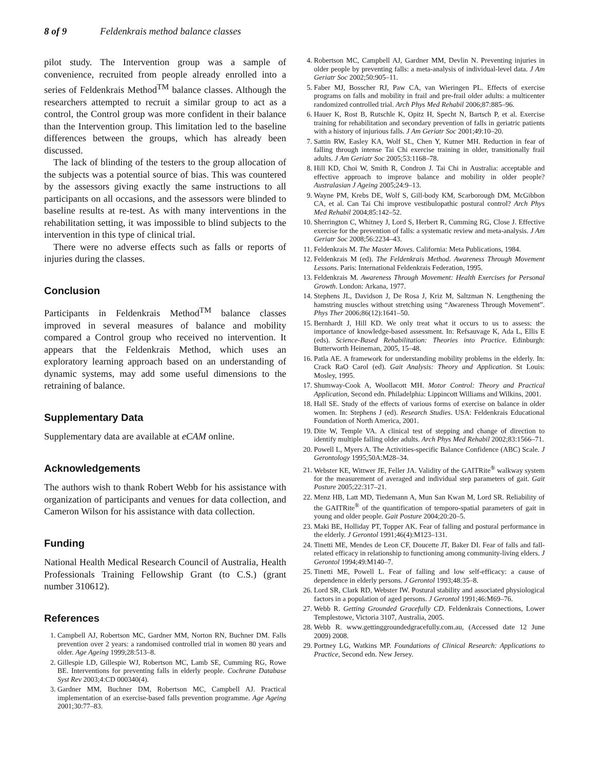8 of 9 Feldenkrais method balance classes
pilot study. The Intervention group was a sample of convenience, recruited from people already enrolled into a series of Feldenkrais Method<sup>TM</sup> balance classes. Although the researchers attempted to recruit a similar group to act as a control, the Control group was more confident in their balance than the Intervention group. This limitation led to the baseline differences between the groups, which has already been discussed.
The lack of blinding of the testers to the group allocation of the subjects was a potential source of bias. This was countered by the assessors giving exactly the same instructions to all participants on all occasions, and the assessors were blinded to baseline results at re-test. As with many interventions in the rehabilitation setting, it was impossible to blind subjects to the intervention in this type of clinical trial.
There were no adverse effects such as falls or reports of injuries during the classes.
Conclusion
Participants in Feldenkrais Method<sup>TM</sup> balance classes improved in several measures of balance and mobility compared a Control group who received no intervention. It appears that the Feldenkrais Method, which uses an exploratory learning approach based on an understanding of dynamic systems, may add some useful dimensions to the retraining of balance.
Supplementary Data
Supplementary data are available at eCAM online.
Acknowledgements
The authors wish to thank Robert Webb for his assistance with organization of participants and venues for data collection, and Cameron Wilson for his assistance with data collection.
Funding
National Health Medical Research Council of Australia, Health Professionals Training Fellowship Grant (to C.S.) (grant number 310612).
References
1. Campbell AJ, Robertson MC, Gardner MM, Norton RN, Buchner DM. Falls prevention over 2 years: a randomised controlled trial in women 80 years and older. Age Ageing 1999;28:513–8.
2. Gillespie LD, Gillespie WJ, Robertson MC, Lamb SE, Cumming RG, Rowe BE. Interventions for preventing falls in elderly people. Cochrane Database Syst Rev 2003;4:CD 000340(4).
3. Gardner MM, Buchner DM, Robertson MC, Campbell AJ. Practical implementation of an exercise-based falls prevention programme. Age Ageing 2001;30:77–83.
4. Robertson MC, Campbell AJ, Gardner MM, Devlin N. Preventing injuries in older people by preventing falls: a meta-analysis of individual-level data. J Am Geriatr Soc 2002;50:905–11.
5. Faber MJ, Bosscher RJ, Paw CA, van Wieringen PL. Effects of exercise programs on falls and mobility in frail and pre-frail older adults: a multicenter randomized controlled trial. Arch Phys Med Rehabil 2006;87:885–96.
6. Hauer K, Rost B, Rutschle K, Opitz H, Specht N, Bartsch P, et al. Exercise training for rehabilitation and secondary prevention of falls in geriatric patients with a history of injurious falls. J Am Geriatr Soc 2001;49:10–20.
7. Sattin RW, Easley KA, Wolf SL, Chen Y, Kutner MH. Reduction in fear of falling through intense Tai Chi exercise training in older, transitionally frail adults. J Am Geriatr Soc 2005;53:1168–78.
8. Hill KD, Choi W, Smith R, Condron J. Tai Chi in Australia: acceptable and effective approach to improve balance and mobility in older people? Australasian J Ageing 2005;24:9–13.
9. Wayne PM, Krebs DE, Wolf S, Gill-body KM, Scarborough DM, McGibbon CA, et al. Can Tai Chi improve vestibulopathic postural control? Arch Phys Med Rehabil 2004;85:142–52.
10. Sherrington C, Whitney J, Lord S, Herbert R, Cumming RG, Close J. Effective exercise for the prevention of falls: a systematic review and meta-analysis. J Am Geriatr Soc 2008;56:2234–43.
11. Feldenkrais M. The Master Moves. California: Meta Publications, 1984.
12. Feldenkrais M (ed). The Feldenkrais Method. Awareness Through Movement Lessons. Paris: International Feldenkrais Federation, 1995.
13. Feldenkrais M. Awareness Through Movement: Health Exercises for Personal Growth. London: Arkana, 1977.
14. Stephens JL, Davidson J, De Rosa J, Kriz M, Saltzman N. Lengthening the hamstring muscles without stretching using “Awareness Through Movement”. Phys Ther 2006;86(12):1641–50.
15. Bernhardt J, Hill KD. We only treat what it occurs to us to assess: the importance of knowledge-based assessment. In: Refsauvage K, Ada L, Ellis E (eds). Science-Based Rehabilitation: Theories into Practice. Edinburgh: Butterworth Heineman, 2005, 15–48.
16. Patla AE. A framework for understanding mobility problems in the elderly. In: Crack RaO Carol (ed). Gait Analysis: Theory and Application. St Louis: Mosley, 1995.
17. Shumway-Cook A, Woollacott MH. Motor Control: Theory and Practical Application, Second edn. Philadelphia: Lippincott Williams and Wilkins, 2001.
18. Hall SE. Study of the effects of various forms of exercise on balance in older women. In: Stephens J (ed). Research Studies. USA: Feldenkrais Educational Foundation of North America, 2001.
19. Dite W, Temple VA. A clinical test of stepping and change of direction to identify multiple falling older adults. Arch Phys Med Rehabil 2002;83:1566–71.
20. Powell L, Myers A. The Activities-specific Balance Confidence (ABC) Scale. J Gerontology 1995;50A:M28–34.
21. Webster KE, Wittwer JE, Feller JA. Validity of the GAITRite<sup>®</sup> walkway system for the measurement of averaged and individual step parameters of gait. Gait Posture 2005;22:317–21.
22. Menz HB, Latt MD, Tiedemann A, Mun San Kwan M, Lord SR. Reliability of the GAITRite<sup>®</sup> of the quantification of temporo-spatial parameters of gait in young and older people. Gait Posture 2004;20:20–5.
23. Maki BE, Holliday PT, Topper AK. Fear of falling and postural performance in the elderly. J Gerontol 1991;46(4):M123–131.
24. Tinetti ME, Mendes de Leon CF, Doucette JT, Baker DI. Fear of falls and fall-related efficacy in relationship to functioning among community-living elders. J Gerontol 1994;49:M140–7.
25. Tinetti ME, Powell L. Fear of falling and low self-efficacy: a cause of dependence in elderly persons. J Gerontol 1993;48:35–8.
26. Lord SR, Clark RD, Webster IW. Postural stability and associated physiological factors in a population of aged persons. J Gerontol 1991;46:M69–76.
27. Webb R. Getting Grounded Gracefully CD. Feldenkrais Connections, Lower Templestowe, Victoria 3107, Australia, 2005.
28. Webb R. www.gettinggroundedgracefully.com.au, (Accessed date 12 June 2009) 2008.
29. Portney LG, Watkins MP. Foundations of Clinical Research: Applications to Practice, Second edn. New Jersey.